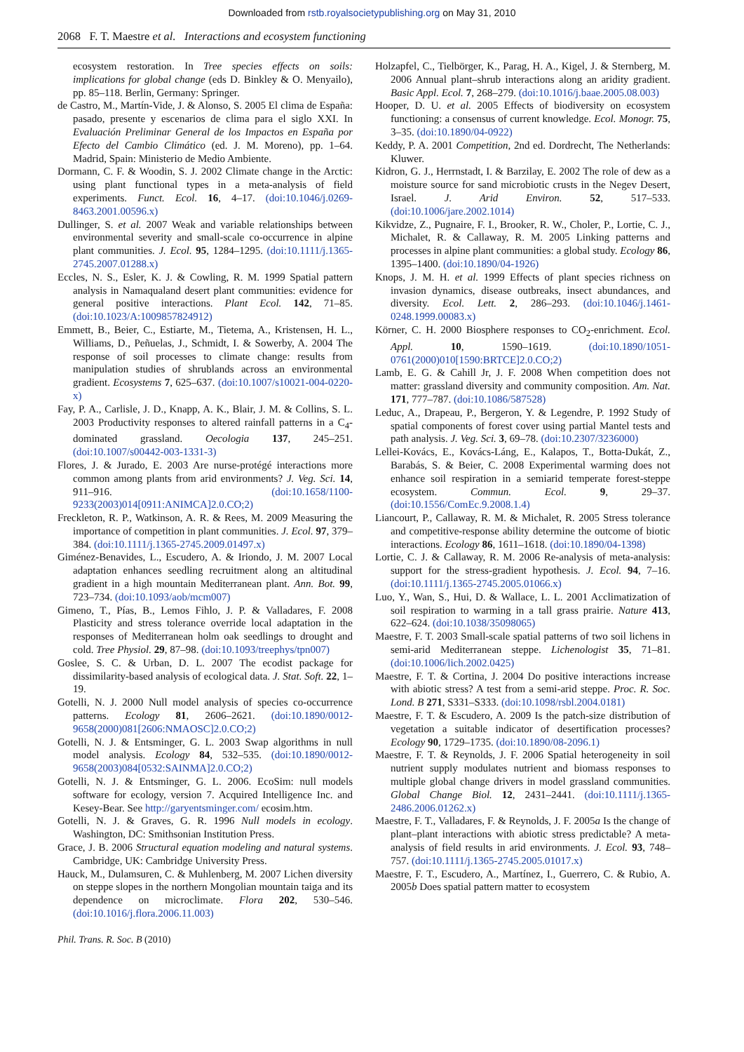Downloaded from rstb.royalsocietypublishing.org on May 31, 2010
2068 F. T. Maestre et al. Interactions and ecosystem functioning
ecosystem restoration. In Tree species effects on soils: implications for global change (eds D. Binkley & O. Menyailo), pp. 85–118. Berlin, Germany: Springer.
de Castro, M., Martín-Vide, J. & Alonso, S. 2005 El clima de España: pasado, presente y escenarios de clima para el siglo XXI. In Evaluación Preliminar General de los Impactos en España por Efecto del Cambio Climático (ed. J. M. Moreno), pp. 1–64. Madrid, Spain: Ministerio de Medio Ambiente.
Dormann, C. F. & Woodin, S. J. 2002 Climate change in the Arctic: using plant functional types in a meta-analysis of field experiments. Funct. Ecol. 16, 4–17. (doi:10.1046/j.0269-8463.2001.00596.x)
Dullinger, S. et al. 2007 Weak and variable relationships between environmental severity and small-scale co-occurrence in alpine plant communities. J. Ecol. 95, 1284–1295. (doi:10.1111/j.1365-2745.2007.01288.x)
Eccles, N. S., Esler, K. J. & Cowling, R. M. 1999 Spatial pattern analysis in Namaqualand desert plant communities: evidence for general positive interactions. Plant Ecol. 142, 71–85. (doi:10.1023/A:1009857824912)
Emmett, B., Beier, C., Estiarte, M., Tietema, A., Kristensen, H. L., Williams, D., Peñuelas, J., Schmidt, I. & Sowerby, A. 2004 The response of soil processes to climate change: results from manipulation studies of shrublands across an environmental gradient. Ecosystems 7, 625–637. (doi:10.1007/s10021-004-0220-x)
Fay, P. A., Carlisle, J. D., Knapp, A. K., Blair, J. M. & Collins, S. L. 2003 Productivity responses to altered rainfall patterns in a C<sub>4</sub>-dominated grassland. Oecologia 137, 245–251. (doi:10.1007/s00442-003-1331-3)
Flores, J. & Jurado, E. 2003 Are nurse-protégé interactions more common among plants from arid environments? J. Veg. Sci. 14, 911–916. (doi:10.1658/1100-9233(2003)014[0911:ANIMCA]2.0.CO;2)
Freckleton, R. P., Watkinson, A. R. & Rees, M. 2009 Measuring the importance of competition in plant communities. J. Ecol. 97, 379–384. (doi:10.1111/j.1365-2745.2009.01497.x)
Giménez-Benavides, L., Escudero, A. & Iriondo, J. M. 2007 Local adaptation enhances seedling recruitment along an altitudinal gradient in a high mountain Mediterranean plant. Ann. Bot. 99, 723–734. (doi:10.1093/aob/mcm007)
Gimeno, T., Pías, B., Lemos Fihlo, J. P. & Valladares, F. 2008 Plasticity and stress tolerance override local adaptation in the responses of Mediterranean holm oak seedlings to drought and cold. Tree Physiol. 29, 87–98. (doi:10.1093/treephys/tpn007)
Goslee, S. C. & Urban, D. L. 2007 The ecodist package for dissimilarity-based analysis of ecological data. J. Stat. Soft. 22, 1–19.
Gotelli, N. J. 2000 Null model analysis of species co-occurrence patterns. Ecology 81, 2606–2621. (doi:10.1890/0012-9658(2000)081[2606:NMAOSC]2.0.CO;2)
Gotelli, N. J. & Entsminger, G. L. 2003 Swap algorithms in null model analysis. Ecology 84, 532–535. (doi:10.1890/0012-9658(2003)084[0532:SAINMA]2.0.CO;2)
Gotelli, N. J. & Entsminger, G. L. 2006. EcoSim: null models software for ecology, version 7. Acquired Intelligence Inc. and Kesey-Bear. See http://garyentsminger.com/ ecosim.htm.
Gotelli, N. J. & Graves, G. R. 1996 Null models in ecology. Washington, DC: Smithsonian Institution Press.
Grace, J. B. 2006 Structural equation modeling and natural systems. Cambridge, UK: Cambridge University Press.
Hauck, M., Dulamsuren, C. & Muhlenberg, M. 2007 Lichen diversity on steppe slopes in the northern Mongolian mountain taiga and its dependence on microclimate. Flora 202, 530–546. (doi:10.1016/j.flora.2006.11.003)
Holzapfel, C., Tielbörger, K., Parag, H. A., Kigel, J. & Sternberg, M. 2006 Annual plant–shrub interactions along an aridity gradient. Basic Appl. Ecol. 7, 268–279. (doi:10.1016/j.baae.2005.08.003)
Hooper, D. U. et al. 2005 Effects of biodiversity on ecosystem functioning: a consensus of current knowledge. Ecol. Monogr. 75, 3–35. (doi:10.1890/04-0922)
Keddy, P. A. 2001 Competition, 2nd ed. Dordrecht, The Netherlands: Kluwer.
Kidron, G. J., Herrnstadt, I. & Barzilay, E. 2002 The role of dew as a moisture source for sand microbiotic crusts in the Negev Desert, Israel. J. Arid Environ. 52, 517–533. (doi:10.1006/jare.2002.1014)
Kikvidze, Z., Pugnaire, F. I., Brooker, R. W., Choler, P., Lortie, C. J., Michalet, R. & Callaway, R. M. 2005 Linking patterns and processes in alpine plant communities: a global study. Ecology 86, 1395–1400. (doi:10.1890/04-1926)
Knops, J. M. H. et al. 1999 Effects of plant species richness on invasion dynamics, disease outbreaks, insect abundances, and diversity. Ecol. Lett. 2, 286–293. (doi:10.1046/j.1461-0248.1999.00083.x)
Körner, C. H. 2000 Biosphere responses to CO<sub>2</sub>-enrichment. Ecol. Appl. 10, 1590–1619. (doi:10.1890/1051-0761(2000)010[1590:BRTCE]2.0.CO;2)
Lamb, E. G. & Cahill Jr, J. F. 2008 When competition does not matter: grassland diversity and community composition. Am. Nat. 171, 777–787. (doi:10.1086/587528)
Leduc, A., Drapeau, P., Bergeron, Y. & Legendre, P. 1992 Study of spatial components of forest cover using partial Mantel tests and path analysis. J. Veg. Sci. 3, 69–78. (doi:10.2307/3236000)
Lellei-Kovács, E., Kovács-Láng, E., Kalapos, T., Botta-Dukát, Z., Barabás, S. & Beier, C. 2008 Experimental warming does not enhance soil respiration in a semiarid temperate forest-steppe ecosystem. Commun. Ecol. 9, 29–37. (doi:10.1556/ComEc.9.2008.1.4)
Liancourt, P., Callaway, R. M. & Michalet, R. 2005 Stress tolerance and competitive-response ability determine the outcome of biotic interactions. Ecology 86, 1611–1618. (doi:10.1890/04-1398)
Lortie, C. J. & Callaway, R. M. 2006 Re-analysis of meta-analysis: support for the stress-gradient hypothesis. J. Ecol. 94, 7–16. (doi:10.1111/j.1365-2745.2005.01066.x)
Luo, Y., Wan, S., Hui, D. & Wallace, L. L. 2001 Acclimatization of soil respiration to warming in a tall grass prairie. Nature 413, 622–624. (doi:10.1038/35098065)
Maestre, F. T. 2003 Small-scale spatial patterns of two soil lichens in semi-arid Mediterranean steppe. Lichenologist 35, 71–81. (doi:10.1006/lich.2002.0425)
Maestre, F. T. & Cortina, J. 2004 Do positive interactions increase with abiotic stress? A test from a semi-arid steppe. Proc. R. Soc. Lond. B 271, S331–S333. (doi:10.1098/rsbl.2004.0181)
Maestre, F. T. & Escudero, A. 2009 Is the patch-size distribution of vegetation a suitable indicator of desertification processes? Ecology 90, 1729–1735. (doi:10.1890/08-2096.1)
Maestre, F. T. & Reynolds, J. F. 2006 Spatial heterogeneity in soil nutrient supply modulates nutrient and biomass responses to multiple global change drivers in model grassland communities. Global Change Biol. 12, 2431–2441. (doi:10.1111/j.1365-2486.2006.01262.x)
Maestre, F. T., Valladares, F. & Reynolds, J. F. 2005a Is the change of plant–plant interactions with abiotic stress predictable? A meta-analysis of field results in arid environments. J. Ecol. 93, 748–757. (doi:10.1111/j.1365-2745.2005.01017.x)
Maestre, F. T., Escudero, A., Martínez, I., Guerrero, C. & Rubio, A. 2005b Does spatial pattern matter to ecosystem
Phil. Trans. R. Soc. B (2010)